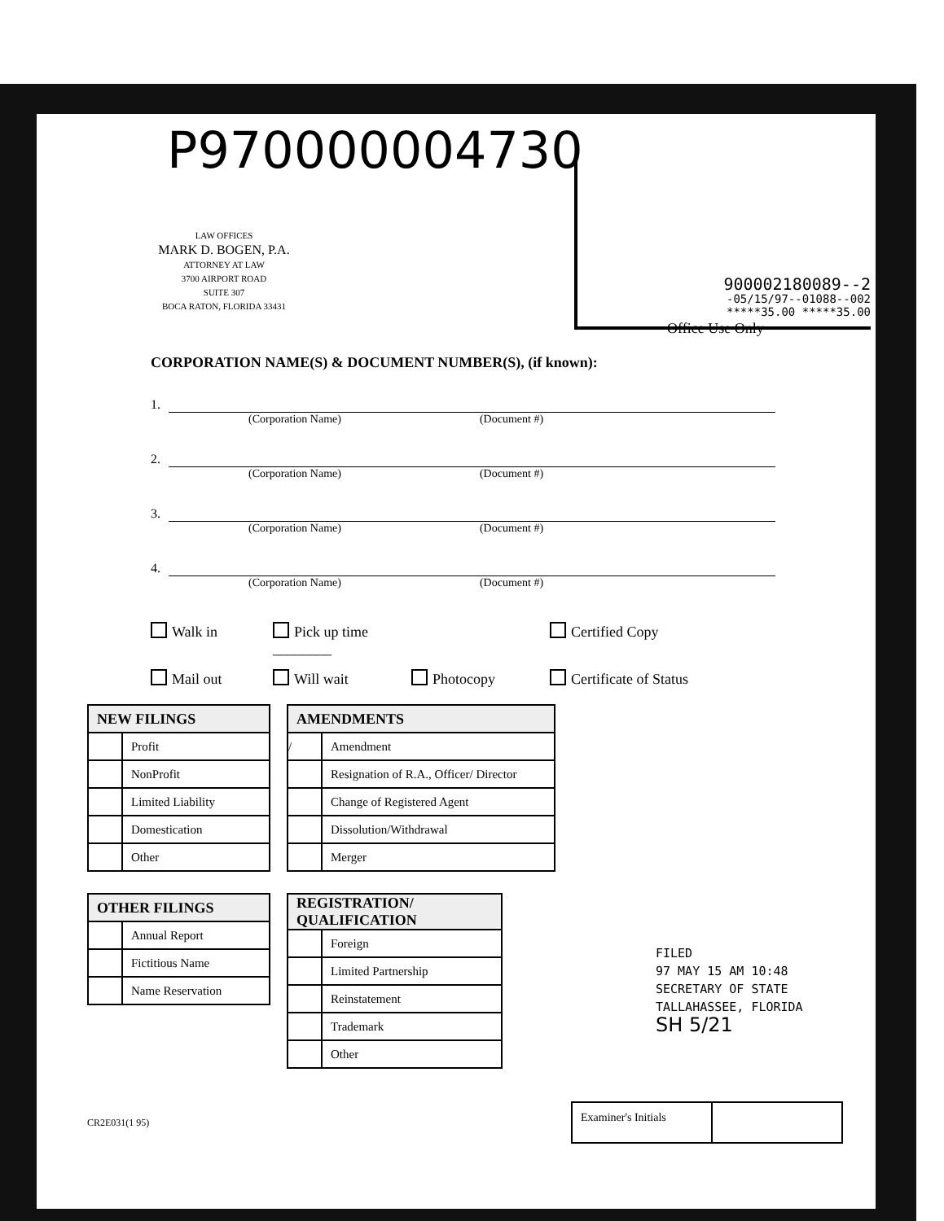P970000004730
LAW OFFICES
MARK D. BOGEN, P.A.
ATTORNEY AT LAW
3700 AIRPORT ROAD
SUITE 307
BOCA RATON, FLORIDA 33431
900002180089--2
-05/15/97--01088--002
*****35.00 *****35.00
Office Use Only
CORPORATION NAME(S) & DOCUMENT NUMBER(S), (if known):
1.
(Corporation Name) (Document #)
2.
(Corporation Name) (Document #)
3.
(Corporation Name) (Document #)
4.
(Corporation Name) (Document #)
Walk in Pick up time ________ Certified Copy Mail out Will wait Photocopy Certificate of Status
| NEW FILINGS | |
| --- | --- |
| | Profit |
| | NonProfit |
| | Limited Liability |
| | Domestication |
| | Other |
| OTHER FILINGS | |
| --- | --- |
| | Annual Report |
| | Fictitious Name |
| | Name Reservation |
| AMENDMENTS | |
| --- | --- |
| / | Amendment |
| | Resignation of R.A., Officer/ Director |
| | Change of Registered Agent |
| | Dissolution/Withdrawal |
| | Merger |
| REGISTRATION/ QUALIFICATION | |
| --- | --- |
| | Foreign |
| | Limited Partnership |
| | Reinstatement |
| | Trademark |
| | Other |
FILED
97 MAY 15 AM 10:48
SECRETARY OF STATE
TALLAHASSEE, FLORIDA
SH 5/21
CR2E031(1 95)
Examiner's Initials